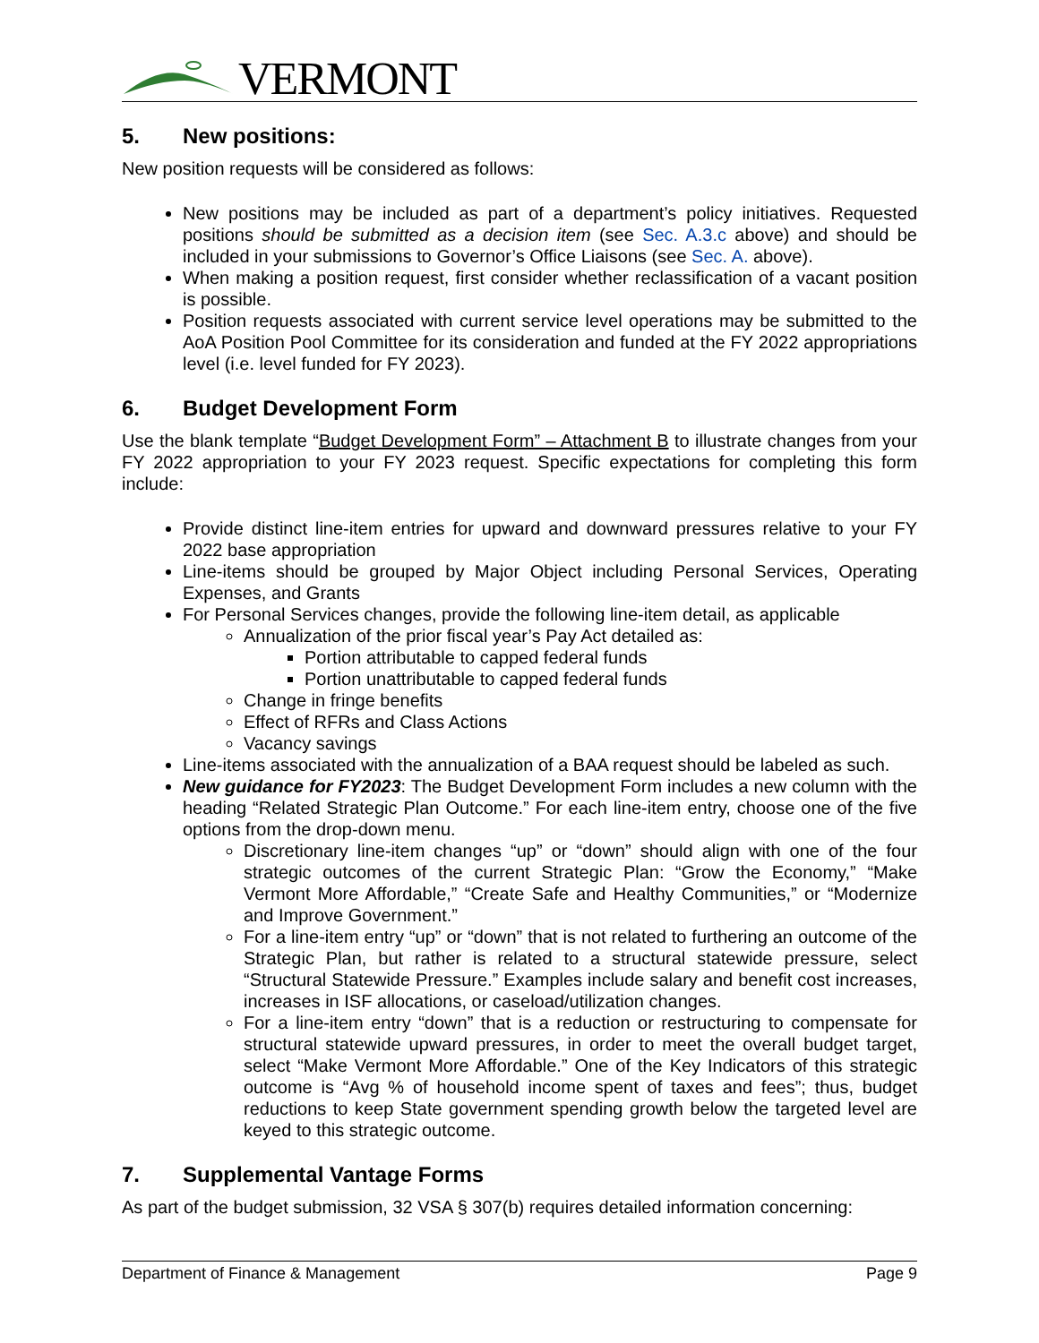VERMONT
5. New positions:
New position requests will be considered as follows:
New positions may be included as part of a department’s policy initiatives. Requested positions should be submitted as a decision item (see Sec. A.3.c above) and should be included in your submissions to Governor’s Office Liaisons (see Sec. A. above).
When making a position request, first consider whether reclassification of a vacant position is possible.
Position requests associated with current service level operations may be submitted to the AoA Position Pool Committee for its consideration and funded at the FY 2022 appropriations level (i.e. level funded for FY 2023).
6. Budget Development Form
Use the blank template “Budget Development Form” – Attachment B to illustrate changes from your FY 2022 appropriation to your FY 2023 request. Specific expectations for completing this form include:
Provide distinct line-item entries for upward and downward pressures relative to your FY 2022 base appropriation
Line-items should be grouped by Major Object including Personal Services, Operating Expenses, and Grants
For Personal Services changes, provide the following line-item detail, as applicable
Annualization of the prior fiscal year’s Pay Act detailed as:
Portion attributable to capped federal funds
Portion unattributable to capped federal funds
Change in fringe benefits
Effect of RFRs and Class Actions
Vacancy savings
Line-items associated with the annualization of a BAA request should be labeled as such.
New guidance for FY2023: The Budget Development Form includes a new column with the heading “Related Strategic Plan Outcome.” For each line-item entry, choose one of the five options from the drop-down menu.
Discretionary line-item changes “up” or “down” should align with one of the four strategic outcomes of the current Strategic Plan: “Grow the Economy,” “Make Vermont More Affordable,” “Create Safe and Healthy Communities,” or “Modernize and Improve Government.”
For a line-item entry “up” or “down” that is not related to furthering an outcome of the Strategic Plan, but rather is related to a structural statewide pressure, select “Structural Statewide Pressure.” Examples include salary and benefit cost increases, increases in ISF allocations, or caseload/utilization changes.
For a line-item entry “down” that is a reduction or restructuring to compensate for structural statewide upward pressures, in order to meet the overall budget target, select “Make Vermont More Affordable.” One of the Key Indicators of this strategic outcome is “Avg % of household income spent of taxes and fees”; thus, budget reductions to keep State government spending growth below the targeted level are keyed to this strategic outcome.
7. Supplemental Vantage Forms
As part of the budget submission, 32 VSA § 307(b) requires detailed information concerning:
Department of Finance & Management Page 9